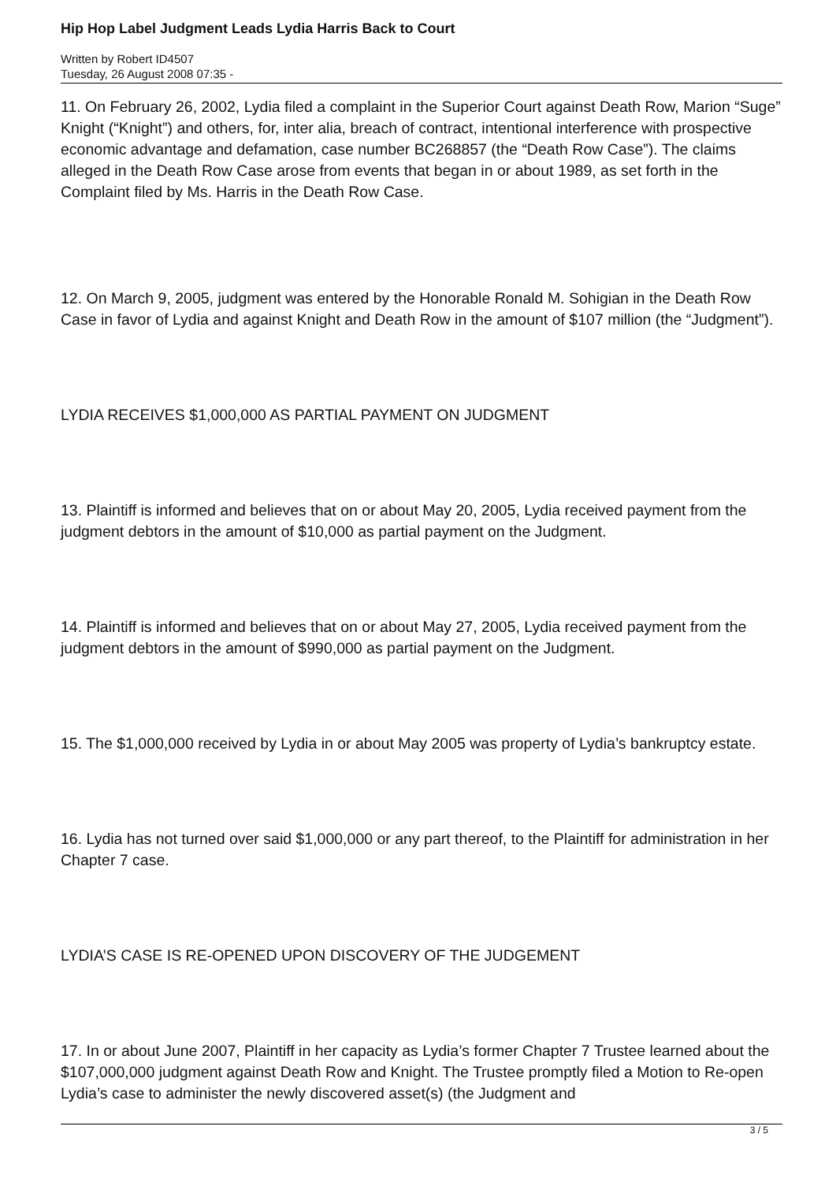Hip Hop Label Judgment Leads Lydia Harris Back to Court
Written by Robert ID4507
Tuesday, 26 August 2008 07:35 -
11. On February 26, 2002, Lydia filed a complaint in the Superior Court against Death Row, Marion “Suge” Knight (“Knight”) and others, for, inter alia, breach of contract, intentional interference with prospective economic advantage and defamation, case number BC268857 (the “Death Row Case”). The claims alleged in the Death Row Case arose from events that began in or about 1989, as set forth in the Complaint filed by Ms. Harris in the Death Row Case.
12. On March 9, 2005, judgment was entered by the Honorable Ronald M. Sohigian in the Death Row Case in favor of Lydia and against Knight and Death Row in the amount of $107 million (the “Judgment”).
LYDIA RECEIVES $1,000,000 AS PARTIAL PAYMENT ON JUDGMENT
13. Plaintiff is informed and believes that on or about May 20, 2005, Lydia received payment from the judgment debtors in the amount of $10,000 as partial payment on the Judgment.
14. Plaintiff is informed and believes that on or about May 27, 2005, Lydia received payment from the judgment debtors in the amount of $990,000 as partial payment on the Judgment.
15. The $1,000,000 received by Lydia in or about May 2005 was property of Lydia’s bankruptcy estate.
16. Lydia has not turned over said $1,000,000 or any part thereof, to the Plaintiff for administration in her Chapter 7 case.
LYDIA’S CASE IS RE-OPENED UPON DISCOVERY OF THE JUDGEMENT
17. In or about June 2007, Plaintiff in her capacity as Lydia’s former Chapter 7 Trustee learned about the $107,000,000 judgment against Death Row and Knight. The Trustee promptly filed a Motion to Re-open Lydia’s case to administer the newly discovered asset(s) (the Judgment and
3 / 5